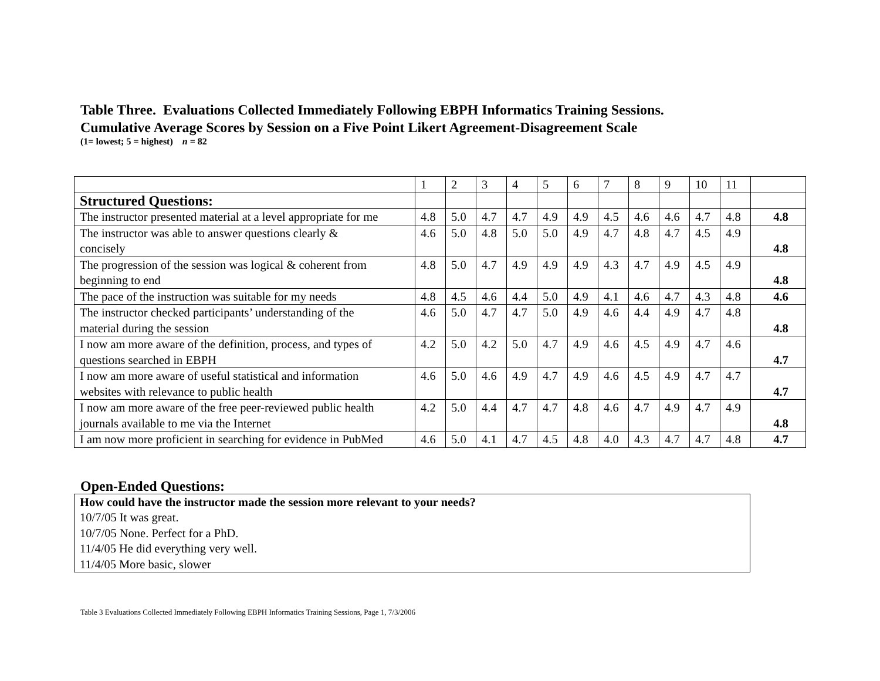Table Three. Evaluations Collected Immediately Following EBPH Informatics Training Sessions.
Cumulative Average Scores by Session on a Five Point Likert Agreement-Disagreement Scale
(1= lowest; 5 = highest) n = 82
| | 1 | 2 | 3 | 4 | 5 | 6 | 7 | 8 | 9 | 10 | 11 | |
| Structured Questions: | | | | | | | | | | | | |
| The instructor presented material at a level appropriate for me | 4.8 | 5.0 | 4.7 | 4.7 | 4.9 | 4.9 | 4.5 | 4.6 | 4.6 | 4.7 | 4.8 | 4.8 |
| The instructor was able to answer questions clearly & concisely | 4.6 | 5.0 | 4.8 | 5.0 | 5.0 | 4.9 | 4.7 | 4.8 | 4.7 | 4.5 | 4.9 | 4.8 |
| The progression of the session was logical & coherent from beginning to end | 4.8 | 5.0 | 4.7 | 4.9 | 4.9 | 4.9 | 4.3 | 4.7 | 4.9 | 4.5 | 4.9 | 4.8 |
| The pace of the instruction was suitable for my needs | 4.8 | 4.5 | 4.6 | 4.4 | 5.0 | 4.9 | 4.1 | 4.6 | 4.7 | 4.3 | 4.8 | 4.6 |
| The instructor checked participants’ understanding of the material during the session | 4.6 | 5.0 | 4.7 | 4.7 | 5.0 | 4.9 | 4.6 | 4.4 | 4.9 | 4.7 | 4.8 | 4.8 |
| I now am more aware of the definition, process, and types of questions searched in EBPH | 4.2 | 5.0 | 4.2 | 5.0 | 4.7 | 4.9 | 4.6 | 4.5 | 4.9 | 4.7 | 4.6 | 4.7 |
| I now am more aware of useful statistical and information websites with relevance to public health | 4.6 | 5.0 | 4.6 | 4.9 | 4.7 | 4.9 | 4.6 | 4.5 | 4.9 | 4.7 | 4.7 | 4.7 |
| I now am more aware of the free peer-reviewed public health journals available to me via the Internet | 4.2 | 5.0 | 4.4 | 4.7 | 4.7 | 4.8 | 4.6 | 4.7 | 4.9 | 4.7 | 4.9 | 4.8 |
| I am now more proficient in searching for evidence in PubMed | 4.6 | 5.0 | 4.1 | 4.7 | 4.5 | 4.8 | 4.0 | 4.3 | 4.7 | 4.7 | 4.8 | 4.7 |
Open-Ended Questions:
| How could have the instructor made the session more relevant to your needs? |
| 10/7/05 It was great. |
| 10/7/05 None. Perfect for a PhD. |
| 11/4/05 He did everything very well. |
| 11/4/05 More basic, slower |
Table 3 Evaluations Collected Immediately Following EBPH Informatics Training Sessions, Page 1, 7/3/2006